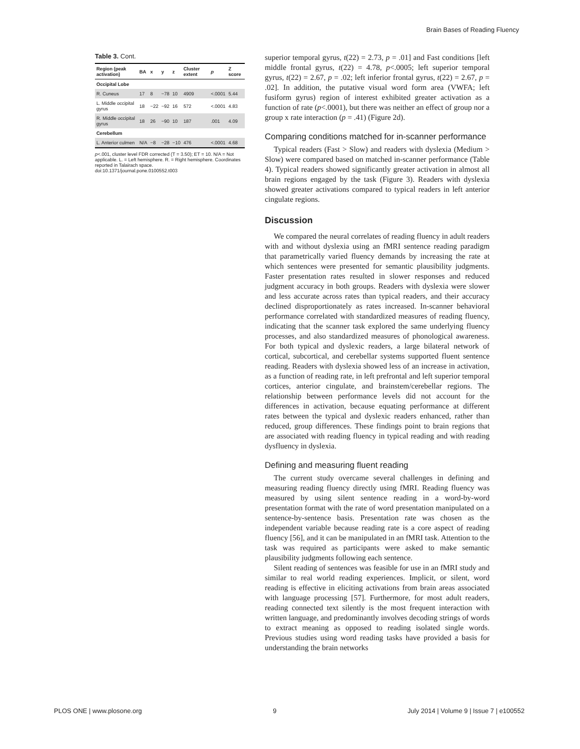Brain Bases of Reading Fluency
Table 3. Cont.
| Region (peak activation) | BA | x | y | z | Cluster extent | p | Z score |
| --- | --- | --- | --- | --- | --- | --- | --- |
| Occipital Lobe | | | | | | | |
| R. Cuneus | 17 | 8 | −78 | 10 | 4909 | <.0001 | 5.44 |
| L. Middle occipital gyrus | 18 | −22 | −92 | 16 | 572 | <.0001 | 4.83 |
| R. Middle occipital gyrus | 18 | 26 | −90 | 10 | 187 | .001 | 4.09 |
| Cerebellum | | | | | | | |
| L. Anterior culmen | N/A | −8 | −28 | −10 | 476 | <.0001 | 4.68 |
p<.001, cluster level FDR corrected (T = 3.50); ET = 10. N/A = Not applicable. L. = Left hemisphere. R. = Right hemisphere. Coordinates reported in Talairach space.
doi:10.1371/journal.pone.0100552.t003
superior temporal gyrus, t(22) = 2.73, p = .01] and Fast conditions [left middle frontal gyrus, t(22) = 4.78, p<.0005; left superior temporal gyrus, t(22) = 2.67, p = .02; left inferior frontal gyrus, t(22) = 2.67, p = .02]. In addition, the putative visual word form area (VWFA; left fusiform gyrus) region of interest exhibited greater activation as a function of rate (p<.0001), but there was neither an effect of group nor a group x rate interaction (p = .41) (Figure 2d).
Comparing conditions matched for in-scanner performance
Typical readers (Fast > Slow) and readers with dyslexia (Medium > Slow) were compared based on matched in-scanner performance (Table 4). Typical readers showed significantly greater activation in almost all brain regions engaged by the task (Figure 3). Readers with dyslexia showed greater activations compared to typical readers in left anterior cingulate regions.
Discussion
We compared the neural correlates of reading fluency in adult readers with and without dyslexia using an fMRI sentence reading paradigm that parametrically varied fluency demands by increasing the rate at which sentences were presented for semantic plausibility judgments. Faster presentation rates resulted in slower responses and reduced judgment accuracy in both groups. Readers with dyslexia were slower and less accurate across rates than typical readers, and their accuracy declined disproportionately as rates increased. In-scanner behavioral performance correlated with standardized measures of reading fluency, indicating that the scanner task explored the same underlying fluency processes, and also standardized measures of phonological awareness. For both typical and dyslexic readers, a large bilateral network of cortical, subcortical, and cerebellar systems supported fluent sentence reading. Readers with dyslexia showed less of an increase in activation, as a function of reading rate, in left prefrontal and left superior temporal cortices, anterior cingulate, and brainstem/cerebellar regions. The relationship between performance levels did not account for the differences in activation, because equating performance at different rates between the typical and dyslexic readers enhanced, rather than reduced, group differences. These findings point to brain regions that are associated with reading fluency in typical reading and with reading dysfluency in dyslexia.
Defining and measuring fluent reading
The current study overcame several challenges in defining and measuring reading fluency directly using fMRI. Reading fluency was measured by using silent sentence reading in a word-by-word presentation format with the rate of word presentation manipulated on a sentence-by-sentence basis. Presentation rate was chosen as the independent variable because reading rate is a core aspect of reading fluency [56], and it can be manipulated in an fMRI task. Attention to the task was required as participants were asked to make semantic plausibility judgments following each sentence.
Silent reading of sentences was feasible for use in an fMRI study and similar to real world reading experiences. Implicit, or silent, word reading is effective in eliciting activations from brain areas associated with language processing [57]. Furthermore, for most adult readers, reading connected text silently is the most frequent interaction with written language, and predominantly involves decoding strings of words to extract meaning as opposed to reading isolated single words. Previous studies using word reading tasks have provided a basis for understanding the brain networks
PLOS ONE | www.plosone.org 9 July 2014 | Volume 9 | Issue 7 | e100552